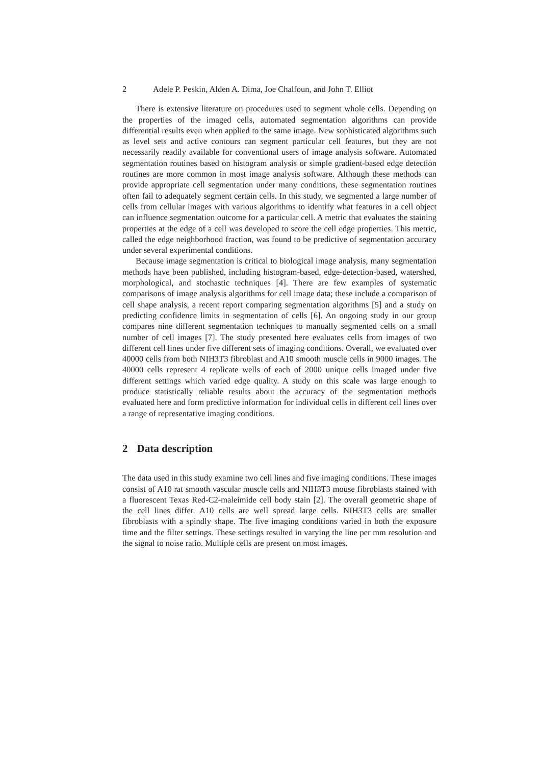2 Adele P. Peskin, Alden A. Dima, Joe Chalfoun, and John T. Elliot
There is extensive literature on procedures used to segment whole cells. Depending on the properties of the imaged cells, automated segmentation algorithms can provide differential results even when applied to the same image. New sophisticated algorithms such as level sets and active contours can segment particular cell features, but they are not necessarily readily available for conventional users of image analysis software. Automated segmentation routines based on histogram analysis or simple gradient-based edge detection routines are more common in most image analysis software. Although these methods can provide appropriate cell segmentation under many conditions, these segmentation routines often fail to adequately segment certain cells. In this study, we segmented a large number of cells from cellular images with various algorithms to identify what features in a cell object can influence segmentation outcome for a particular cell. A metric that evaluates the staining properties at the edge of a cell was developed to score the cell edge properties. This metric, called the edge neighborhood fraction, was found to be predictive of segmentation accuracy under several experimental conditions.
Because image segmentation is critical to biological image analysis, many segmentation methods have been published, including histogram-based, edge-detection-based, watershed, morphological, and stochastic techniques [4]. There are few examples of systematic comparisons of image analysis algorithms for cell image data; these include a comparison of cell shape analysis, a recent report comparing segmentation algorithms [5] and a study on predicting confidence limits in segmentation of cells [6]. An ongoing study in our group compares nine different segmentation techniques to manually segmented cells on a small number of cell images [7]. The study presented here evaluates cells from images of two different cell lines under five different sets of imaging conditions. Overall, we evaluated over 40000 cells from both NIH3T3 fibroblast and A10 smooth muscle cells in 9000 images. The 40000 cells represent 4 replicate wells of each of 2000 unique cells imaged under five different settings which varied edge quality. A study on this scale was large enough to produce statistically reliable results about the accuracy of the segmentation methods evaluated here and form predictive information for individual cells in different cell lines over a range of representative imaging conditions.
2 Data description
The data used in this study examine two cell lines and five imaging conditions. These images consist of A10 rat smooth vascular muscle cells and NIH3T3 mouse fibroblasts stained with a fluorescent Texas Red-C2-maleimide cell body stain [2]. The overall geometric shape of the cell lines differ. A10 cells are well spread large cells. NIH3T3 cells are smaller fibroblasts with a spindly shape. The five imaging conditions varied in both the exposure time and the filter settings. These settings resulted in varying the line per mm resolution and the signal to noise ratio. Multiple cells are present on most images.